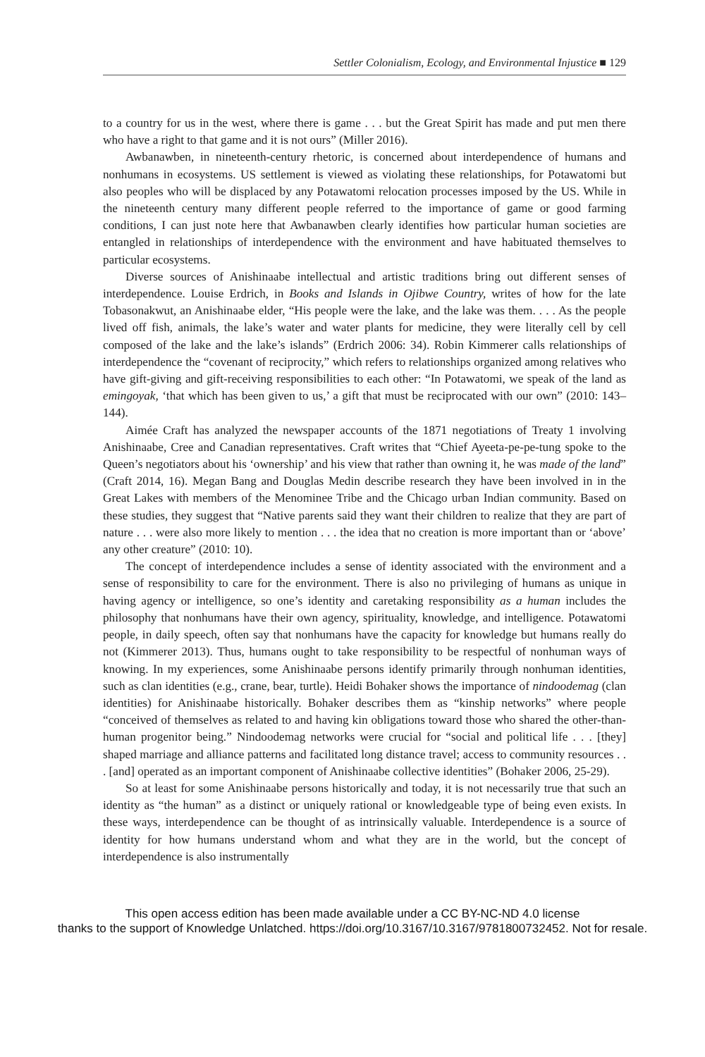Settler Colonialism, Ecology, and Environmental Injustice ■ 129
to a country for us in the west, where there is game . . . but the Great Spirit has made and put men there who have a right to that game and it is not ours” (Miller 2016).
Awbanawben, in nineteenth-century rhetoric, is concerned about interdependence of humans and nonhumans in ecosystems. US settlement is viewed as violating these relationships, for Potawatomi but also peoples who will be displaced by any Potawatomi relocation processes imposed by the US. While in the nineteenth century many different people referred to the importance of game or good farming conditions, I can just note here that Awbanawben clearly identifies how particular human societies are entangled in relationships of interdependence with the environment and have habituated themselves to particular ecosystems.
Diverse sources of Anishinaabe intellectual and artistic traditions bring out different senses of interdependence. Louise Erdrich, in Books and Islands in Ojibwe Country, writes of how for the late Tobasonakwut, an Anishinaabe elder, “His people were the lake, and the lake was them. . . . As the people lived off fish, animals, the lake’s water and water plants for medicine, they were literally cell by cell composed of the lake and the lake’s islands” (Erdrich 2006: 34). Robin Kimmerer calls relationships of interdependence the “covenant of reciprocity,” which refers to relationships organized among relatives who have gift-giving and gift-receiving responsibilities to each other: “In Potawatomi, we speak of the land as emingoyak, ‘that which has been given to us,’ a gift that must be reciprocated with our own” (2010: 143–144).
Aimée Craft has analyzed the newspaper accounts of the 1871 negotiations of Treaty 1 involving Anishinaabe, Cree and Canadian representatives. Craft writes that “Chief Ayeeta-pe-pe-tung spoke to the Queen’s negotiators about his ‘ownership’ and his view that rather than owning it, he was made of the land” (Craft 2014, 16). Megan Bang and Douglas Medin describe research they have been involved in in the Great Lakes with members of the Menominee Tribe and the Chicago urban Indian community. Based on these studies, they suggest that “Native parents said they want their children to realize that they are part of nature . . . were also more likely to mention . . . the idea that no creation is more important than or ‘above’ any other creature” (2010: 10).
The concept of interdependence includes a sense of identity associated with the environment and a sense of responsibility to care for the environment. There is also no privileging of humans as unique in having agency or intelligence, so one’s identity and caretaking responsibility as a human includes the philosophy that nonhumans have their own agency, spirituality, knowledge, and intelligence. Potawatomi people, in daily speech, often say that nonhumans have the capacity for knowledge but humans really do not (Kimmerer 2013). Thus, humans ought to take responsibility to be respectful of nonhuman ways of knowing. In my experiences, some Anishinaabe persons identify primarily through nonhuman identities, such as clan identities (e.g., crane, bear, turtle). Heidi Bohaker shows the importance of nindoodemag (clan identities) for Anishinaabe historically. Bohaker describes them as “kinship networks” where people “conceived of themselves as related to and having kin obligations toward those who shared the other-than-human progenitor being.” Nindoodemag networks were crucial for “social and political life . . . [they] shaped marriage and alliance patterns and facilitated long distance travel; access to community resources . . . [and] operated as an important component of Anishinaabe collective identities” (Bohaker 2006, 25-29).
So at least for some Anishinaabe persons historically and today, it is not necessarily true that such an identity as “the human” as a distinct or uniquely rational or knowledgeable type of being even exists. In these ways, interdependence can be thought of as intrinsically valuable. Interdependence is a source of identity for how humans understand whom and what they are in the world, but the concept of interdependence is also instrumentally
This open access edition has been made available under a CC BY-NC-ND 4.0 license
thanks to the support of Knowledge Unlatched. https://doi.org/10.3167/10.3167/9781800732452. Not for resale.